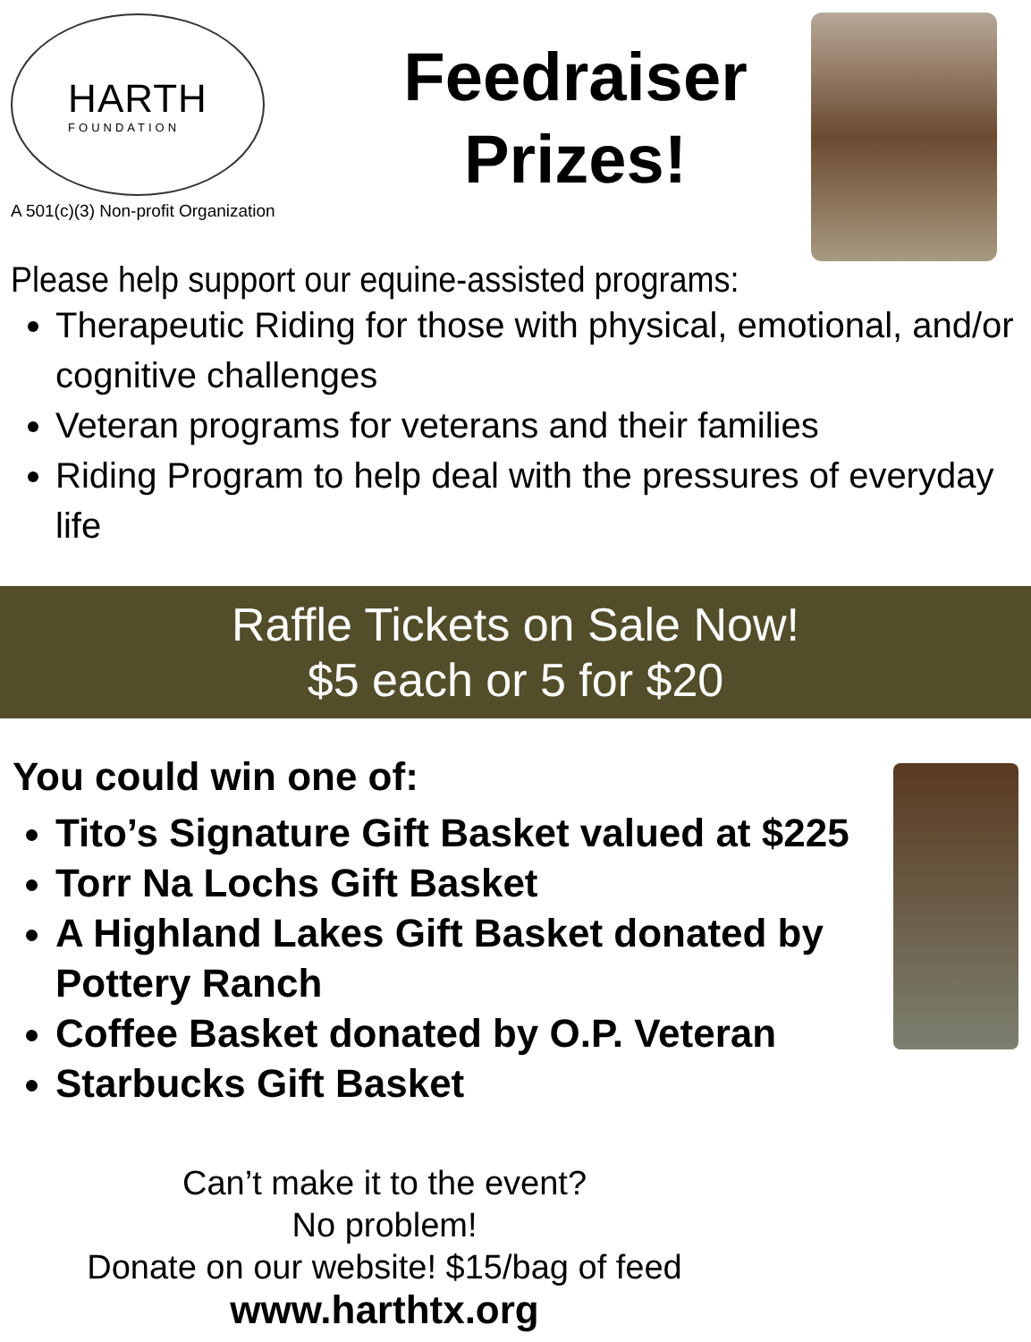HARTH
FOUNDATION
A 501(c)(3) Non-profit Organization
Feedraiser
Prizes!
Please help support our equine-assisted programs:
Therapeutic Riding for those with physical, emotional, and/or cognitive challenges
Veteran programs for veterans and their families
Riding Program to help deal with the pressures of everyday life
Raffle Tickets on Sale Now!
$5 each or 5 for $20
You could win one of:
Tito’s Signature Gift Basket valued at $225
Torr Na Lochs Gift Basket
A Highland Lakes Gift Basket donated by Pottery Ranch
Coffee Basket donated by O.P. Veteran
Starbucks Gift Basket
Can’t make it to the event?
No problem!
Donate on our website! $15/bag of feed
www.harthtx.org